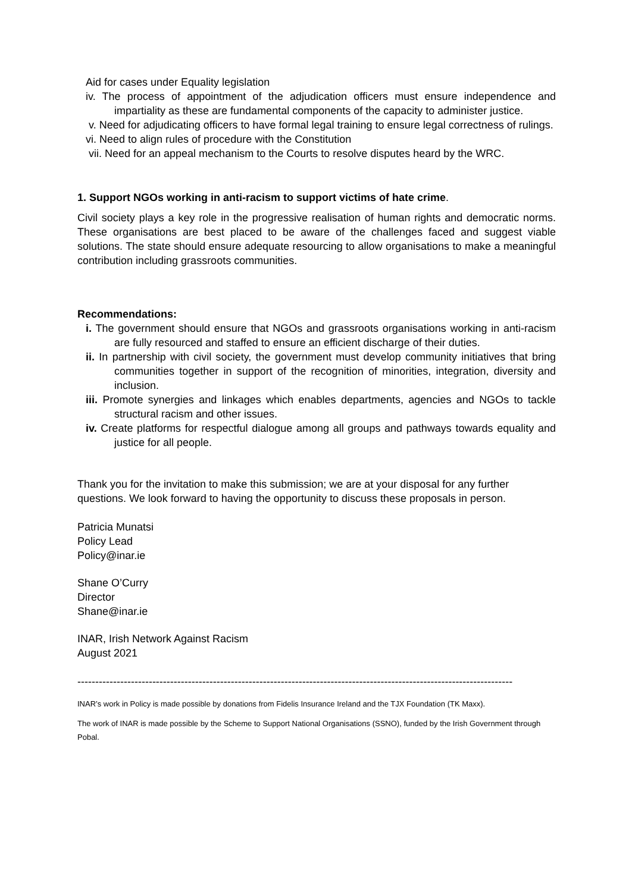Aid for cases under Equality legislation
iv. The process of appointment of the adjudication officers must ensure independence and impartiality as these are fundamental components of the capacity to administer justice.
v. Need for adjudicating officers to have formal legal training to ensure legal correctness of rulings.
vi. Need to align rules of procedure with the Constitution
vii. Need for an appeal mechanism to the Courts to resolve disputes heard by the WRC.
1. Support NGOs working in anti-racism to support victims of hate crime.
Civil society plays a key role in the progressive realisation of human rights and democratic norms. These organisations are best placed to be aware of the challenges faced and suggest viable solutions. The state should ensure adequate resourcing to allow organisations to make a meaningful contribution including grassroots communities.
Recommendations:
i. The government should ensure that NGOs and grassroots organisations working in anti-racism are fully resourced and staffed to ensure an efficient discharge of their duties.
ii. In partnership with civil society, the government must develop community initiatives that bring communities together in support of the recognition of minorities, integration, diversity and inclusion.
iii. Promote synergies and linkages which enables departments, agencies and NGOs to tackle structural racism and other issues.
iv. Create platforms for respectful dialogue among all groups and pathways towards equality and justice for all people.
Thank you for the invitation to make this submission; we are at your disposal for any further questions. We look forward to having the opportunity to discuss these proposals in person.
Patricia Munatsi
Policy Lead
Policy@inar.ie
Shane O’Curry
Director
Shane@inar.ie
INAR, Irish Network Against Racism
August 2021
--------------------------------------------------------------------------------------------------------------------------
INAR’s work in Policy is made possible by donations from Fidelis Insurance Ireland and the TJX Foundation (TK Maxx).
The work of INAR is made possible by the Scheme to Support National Organisations (SSNO), funded by the Irish Government through Pobal.